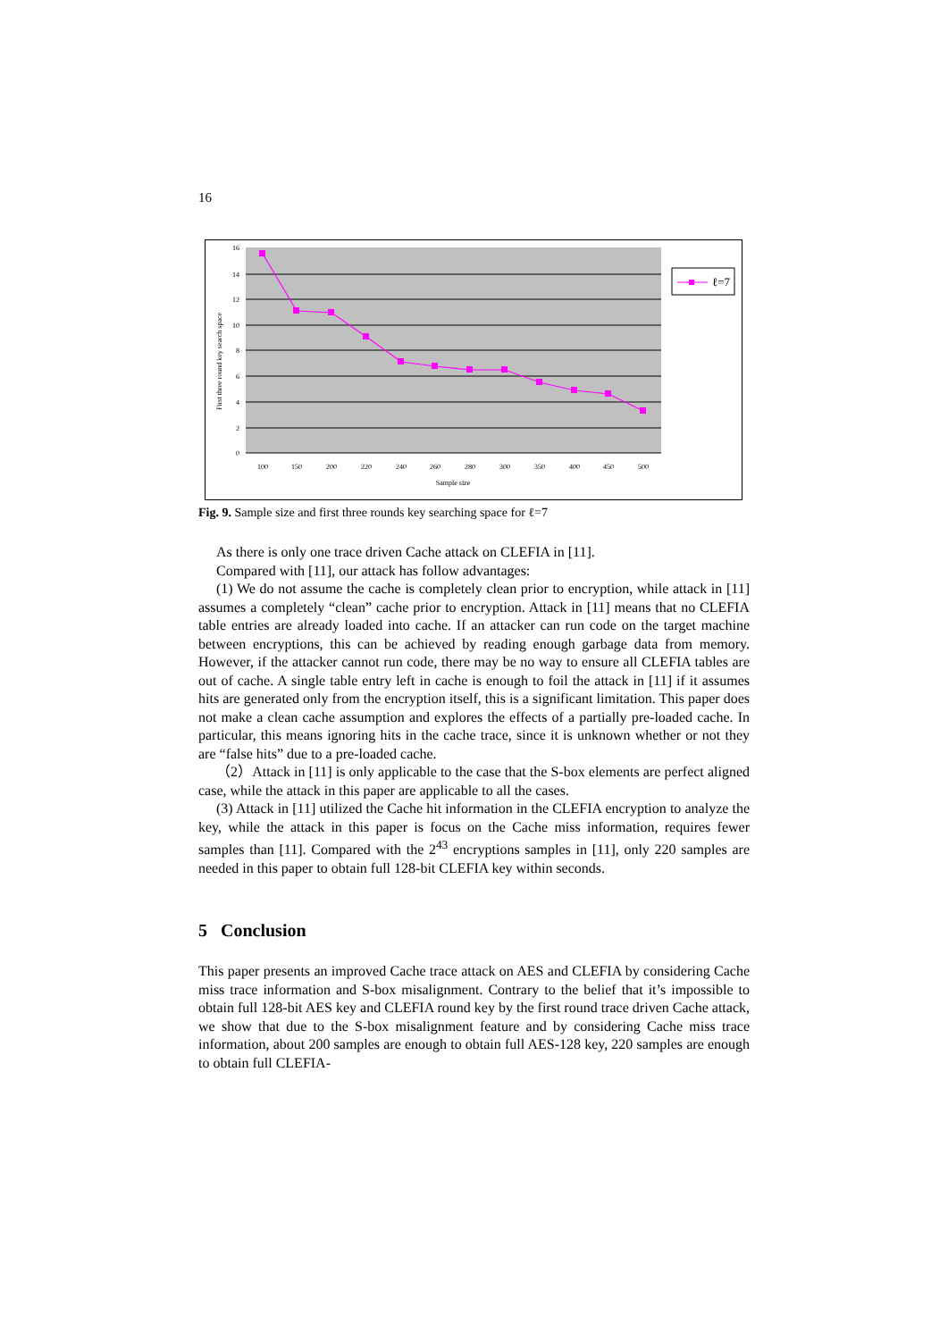16
16
14
12
10
8
6
4
2
0
100
150
200
220
240
260
280
300
350
400
450
500
Sample size
First three round key search space
ℓ=7
Fig. 9. Sample size and first three rounds key searching space for ℓ=7
As there is only one trace driven Cache attack on CLEFIA in [11].
Compared with [11], our attack has follow advantages:
(1) We do not assume the cache is completely clean prior to encryption, while attack in [11] assumes a completely “clean” cache prior to encryption. Attack in [11] means that no CLEFIA table entries are already loaded into cache. If an attacker can run code on the target machine between encryptions, this can be achieved by reading enough garbage data from memory. However, if the attacker cannot run code, there may be no way to ensure all CLEFIA tables are out of cache. A single table entry left in cache is enough to foil the attack in [11] if it assumes hits are generated only from the encryption itself, this is a significant limitation. This paper does not make a clean cache assumption and explores the effects of a partially pre-loaded cache. In particular, this means ignoring hits in the cache trace, since it is unknown whether or not they are “false hits” due to a pre-loaded cache.
（2）Attack in [11] is only applicable to the case that the S-box elements are perfect aligned case, while the attack in this paper are applicable to all the cases.
(3) Attack in [11] utilized the Cache hit information in the CLEFIA encryption to analyze the key, while the attack in this paper is focus on the Cache miss information, requires fewer samples than [11]. Compared with the 2<sup>43</sup> encryptions samples in [11], only 220 samples are needed in this paper to obtain full 128-bit CLEFIA key within seconds.
5 Conclusion
This paper presents an improved Cache trace attack on AES and CLEFIA by considering Cache miss trace information and S-box misalignment. Contrary to the belief that it’s impossible to obtain full 128-bit AES key and CLEFIA round key by the first round trace driven Cache attack, we show that due to the S-box misalignment feature and by considering Cache miss trace information, about 200 samples are enough to obtain full AES-128 key, 220 samples are enough to obtain full CLEFIA-